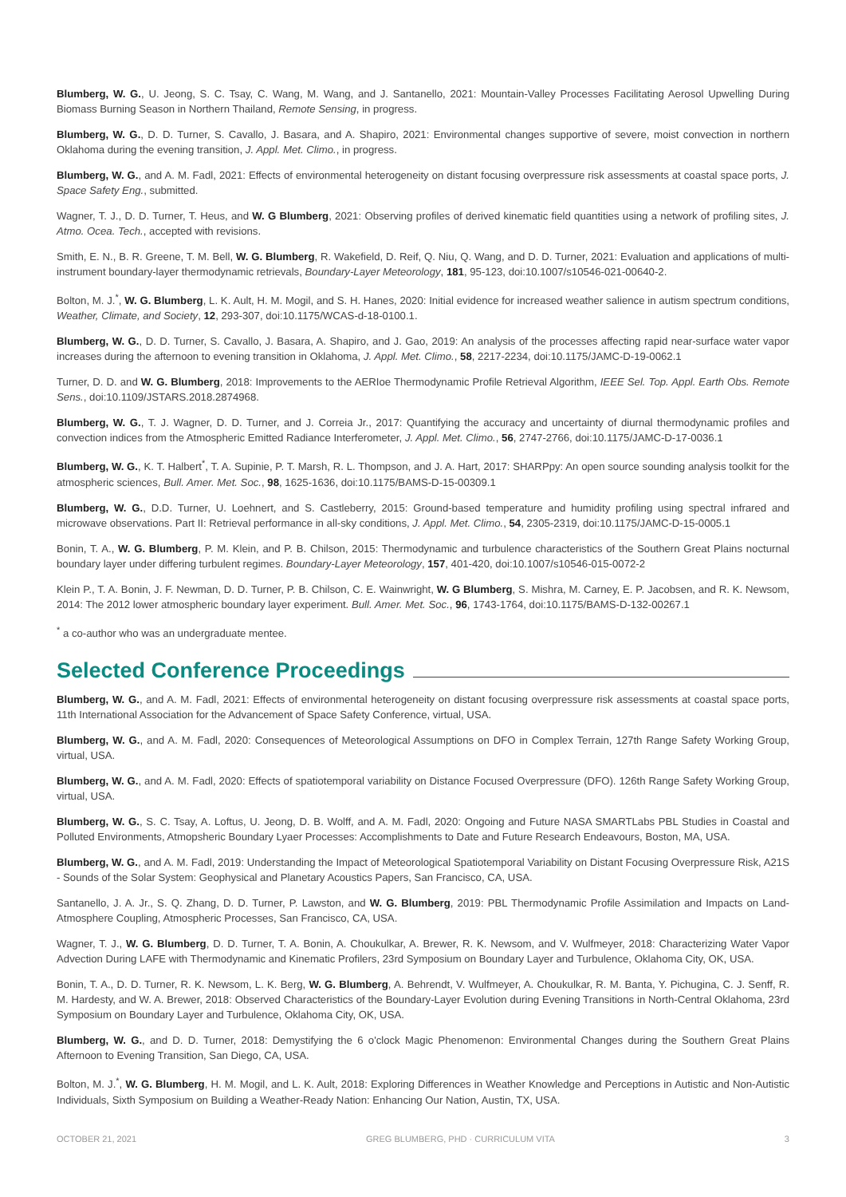Blumberg, W. G., U. Jeong, S. C. Tsay, C. Wang, M. Wang, and J. Santanello, 2021: Mountain-Valley Processes Facilitating Aerosol Upwelling During Biomass Burning Season in Northern Thailand, Remote Sensing, in progress.
Blumberg, W. G., D. D. Turner, S. Cavallo, J. Basara, and A. Shapiro, 2021: Environmental changes supportive of severe, moist convection in northern Oklahoma during the evening transition, J. Appl. Met. Climo., in progress.
Blumberg, W. G., and A. M. Fadl, 2021: Effects of environmental heterogeneity on distant focusing overpressure risk assessments at coastal space ports, J. Space Safety Eng., submitted.
Wagner, T. J., D. D. Turner, T. Heus, and W. G Blumberg, 2021: Observing profiles of derived kinematic field quantities using a network of profiling sites, J. Atmo. Ocea. Tech., accepted with revisions.
Smith, E. N., B. R. Greene, T. M. Bell, W. G. Blumberg, R. Wakefield, D. Reif, Q. Niu, Q. Wang, and D. D. Turner, 2021: Evaluation and applications of multi-instrument boundary-layer thermodynamic retrievals, Boundary-Layer Meteorology, 181, 95-123, doi:10.1007/s10546-021-00640-2.
Bolton, M. J.<sup>*</sup>, W. G. Blumberg, L. K. Ault, H. M. Mogil, and S. H. Hanes, 2020: Initial evidence for increased weather salience in autism spectrum conditions, Weather, Climate, and Society, 12, 293-307, doi:10.1175/WCAS-d-18-0100.1.
Blumberg, W. G., D. D. Turner, S. Cavallo, J. Basara, A. Shapiro, and J. Gao, 2019: An analysis of the processes affecting rapid near-surface water vapor increases during the afternoon to evening transition in Oklahoma, J. Appl. Met. Climo., 58, 2217-2234, doi:10.1175/JAMC-D-19-0062.1
Turner, D. D. and W. G. Blumberg, 2018: Improvements to the AERIoe Thermodynamic Profile Retrieval Algorithm, IEEE Sel. Top. Appl. Earth Obs. Remote Sens., doi:10.1109/JSTARS.2018.2874968.
Blumberg, W. G., T. J. Wagner, D. D. Turner, and J. Correia Jr., 2017: Quantifying the accuracy and uncertainty of diurnal thermodynamic profiles and convection indices from the Atmospheric Emitted Radiance Interferometer, J. Appl. Met. Climo., 56, 2747-2766, doi:10.1175/JAMC-D-17-0036.1
Blumberg, W. G., K. T. Halbert<sup>*</sup>, T. A. Supinie, P. T. Marsh, R. L. Thompson, and J. A. Hart, 2017: SHARPpy: An open source sounding analysis toolkit for the atmospheric sciences, Bull. Amer. Met. Soc., 98, 1625-1636, doi:10.1175/BAMS-D-15-00309.1
Blumberg, W. G., D.D. Turner, U. Loehnert, and S. Castleberry, 2015: Ground-based temperature and humidity profiling using spectral infrared and microwave observations. Part II: Retrieval performance in all-sky conditions, J. Appl. Met. Climo., 54, 2305-2319, doi:10.1175/JAMC-D-15-0005.1
Bonin, T. A., W. G. Blumberg, P. M. Klein, and P. B. Chilson, 2015: Thermodynamic and turbulence characteristics of the Southern Great Plains nocturnal boundary layer under differing turbulent regimes. Boundary-Layer Meteorology, 157, 401-420, doi:10.1007/s10546-015-0072-2
Klein P., T. A. Bonin, J. F. Newman, D. D. Turner, P. B. Chilson, C. E. Wainwright, W. G Blumberg, S. Mishra, M. Carney, E. P. Jacobsen, and R. K. Newsom, 2014: The 2012 lower atmospheric boundary layer experiment. Bull. Amer. Met. Soc., 96, 1743-1764, doi:10.1175/BAMS-D-132-00267.1
<sup>*</sup> a co-author who was an undergraduate mentee.
Selected Conference Proceedings
Blumberg, W. G., and A. M. Fadl, 2021: Effects of environmental heterogeneity on distant focusing overpressure risk assessments at coastal space ports, 11th International Association for the Advancement of Space Safety Conference, virtual, USA.
Blumberg, W. G., and A. M. Fadl, 2020: Consequences of Meteorological Assumptions on DFO in Complex Terrain, 127th Range Safety Working Group, virtual, USA.
Blumberg, W. G., and A. M. Fadl, 2020: Effects of spatiotemporal variability on Distance Focused Overpressure (DFO). 126th Range Safety Working Group, virtual, USA.
Blumberg, W. G., S. C. Tsay, A. Loftus, U. Jeong, D. B. Wolff, and A. M. Fadl, 2020: Ongoing and Future NASA SMARTLabs PBL Studies in Coastal and Polluted Environments, Atmopsheric Boundary Lyaer Processes: Accomplishments to Date and Future Research Endeavours, Boston, MA, USA.
Blumberg, W. G., and A. M. Fadl, 2019: Understanding the Impact of Meteorological Spatiotemporal Variability on Distant Focusing Overpressure Risk, A21S - Sounds of the Solar System: Geophysical and Planetary Acoustics Papers, San Francisco, CA, USA.
Santanello, J. A. Jr., S. Q. Zhang, D. D. Turner, P. Lawston, and W. G. Blumberg, 2019: PBL Thermodynamic Profile Assimilation and Impacts on Land-Atmosphere Coupling, Atmospheric Processes, San Francisco, CA, USA.
Wagner, T. J., W. G. Blumberg, D. D. Turner, T. A. Bonin, A. Choukulkar, A. Brewer, R. K. Newsom, and V. Wulfmeyer, 2018: Characterizing Water Vapor Advection During LAFE with Thermodynamic and Kinematic Profilers, 23rd Symposium on Boundary Layer and Turbulence, Oklahoma City, OK, USA.
Bonin, T. A., D. D. Turner, R. K. Newsom, L. K. Berg, W. G. Blumberg, A. Behrendt, V. Wulfmeyer, A. Choukulkar, R. M. Banta, Y. Pichugina, C. J. Senff, R. M. Hardesty, and W. A. Brewer, 2018: Observed Characteristics of the Boundary-Layer Evolution during Evening Transitions in North-Central Oklahoma, 23rd Symposium on Boundary Layer and Turbulence, Oklahoma City, OK, USA.
Blumberg, W. G., and D. D. Turner, 2018: Demystifying the 6 o'clock Magic Phenomenon: Environmental Changes during the Southern Great Plains Afternoon to Evening Transition, San Diego, CA, USA.
Bolton, M. J.<sup>*</sup>, W. G. Blumberg, H. M. Mogil, and L. K. Ault, 2018: Exploring Differences in Weather Knowledge and Perceptions in Autistic and Non-Autistic Individuals, Sixth Symposium on Building a Weather-Ready Nation: Enhancing Our Nation, Austin, TX, USA.
OCTOBER 21, 2021 GREG BLUMBERG, PHD · CURRICULUM VITA 3